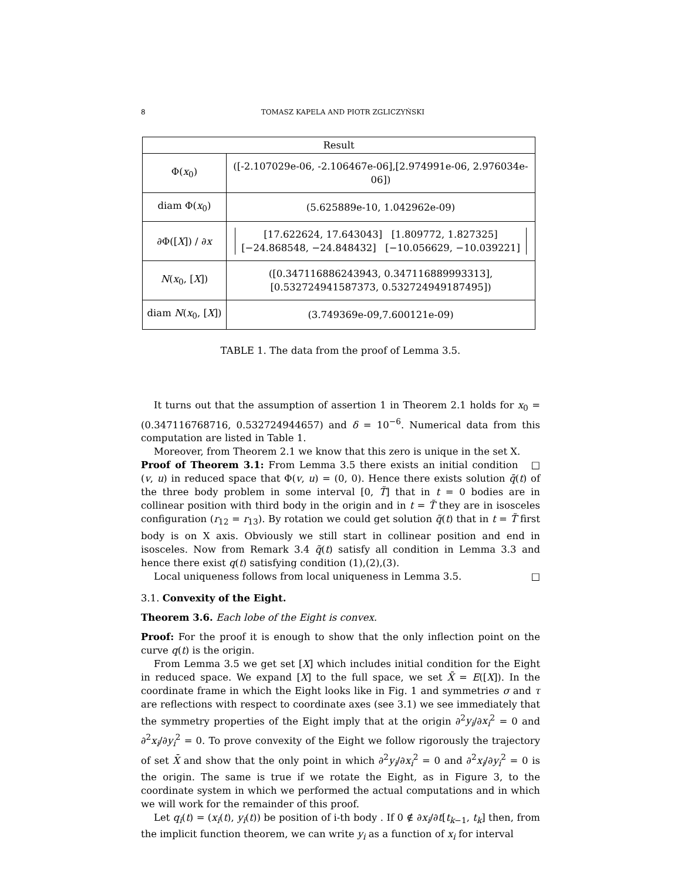8 TOMASZ KAPELA AND PIOTR ZGLICZYŃSKI
| Result | |
| --- | --- |
| Φ( x<sub>0</sub>) | ([-2.107029e-06, -2.106467e-06],[2.974991e-06, 2.976034e-06]) |
| diam Φ( x<sub>0</sub>) | (5.625889e-10, 1.042962e-09) |
| ∂Φ([ X ]) / ∂ x | [17.622624, 17.643043] [1.809772, 1.827325] [−24.868548, −24.848432] [−10.056629, −10.039221] |
| N ( x<sub>0</sub>, [ X ]) | ([0.347116886243943, 0.347116889993313], [0.532724941587373, 0.532724949187495]) |
| diam N ( x<sub>0</sub>, [ X ]) | (3.749369e-09,7.600121e-09) |
TABLE 1. The data from the proof of Lemma 3.5.
It turns out that the assumption of assertion 1 in Theorem 2.1 holds for x<sub>0</sub> = (0.347116768716, 0.532724944657) and δ = 10<sup>−6</sup>. Numerical data from this computation are listed in Table 1.
Moreover, from Theorem 2.1 we know that this zero is unique in the set X. □
Proof of Theorem 3.1: From Lemma 3.5 there exists an initial condition (v, u) in reduced space that Φ(v, u) = (0, 0). Hence there exists solution q̄(t) of the three body problem in some interval [0, T̃] that in t = 0 bodies are in collinear position with third body in the origin and in t = T̃ they are in isosceles configuration (r<sub>12</sub> = r<sub>13</sub>). By rotation we could get solution q̃(t) that in t = T̃ first body is on X axis. Obviously we still start in collinear position and end in isosceles. Now from Remark 3.4 q̃(t) satisfy all condition in Lemma 3.3 and hence there exist q(t) satisfying condition (1),(2),(3).
Local uniqueness follows from local uniqueness in Lemma 3.5. □
3.1. Convexity of the Eight.
Theorem 3.6. Each lobe of the Eight is convex.
Proof: For the proof it is enough to show that the only inflection point on the curve q(t) is the origin.
From Lemma 3.5 we get set [X] which includes initial condition for the Eight in reduced space. We expand [X] to the full space, we set X̄ = E([X]). In the coordinate frame in which the Eight looks like in Fig. 1 and symmetries σ and τ are reflections with respect to coordinate axes (see 3.1) we see immediately that the symmetry properties of the Eight imply that at the origin ∂<sup>2</sup>y<sub>i</sub>/∂x<sub>i</sub><sup>2</sup> = 0 and ∂<sup>2</sup>x<sub>i</sub>/∂y<sub>i</sub><sup>2</sup> = 0. To prove convexity of the Eight we follow rigorously the trajectory of set X̄ and show that the only point in which ∂<sup>2</sup>y<sub>i</sub>/∂x<sub>i</sub><sup>2</sup> = 0 and ∂<sup>2</sup>x<sub>i</sub>/∂y<sub>i</sub><sup>2</sup> = 0 is the origin. The same is true if we rotate the Eight, as in Figure 3, to the coordinate system in which we performed the actual computations and in which we will work for the remainder of this proof.
Let q<sub>i</sub>(t) = (x<sub>i</sub>(t), y<sub>i</sub>(t)) be position of i-th body . If 0 ∉ ∂x<sub>i</sub>/∂t[t<sub>k−1</sub>, t<sub>k</sub>] then, from the implicit function theorem, we can write y<sub>i</sub> as a function of x<sub>i</sub> for interval